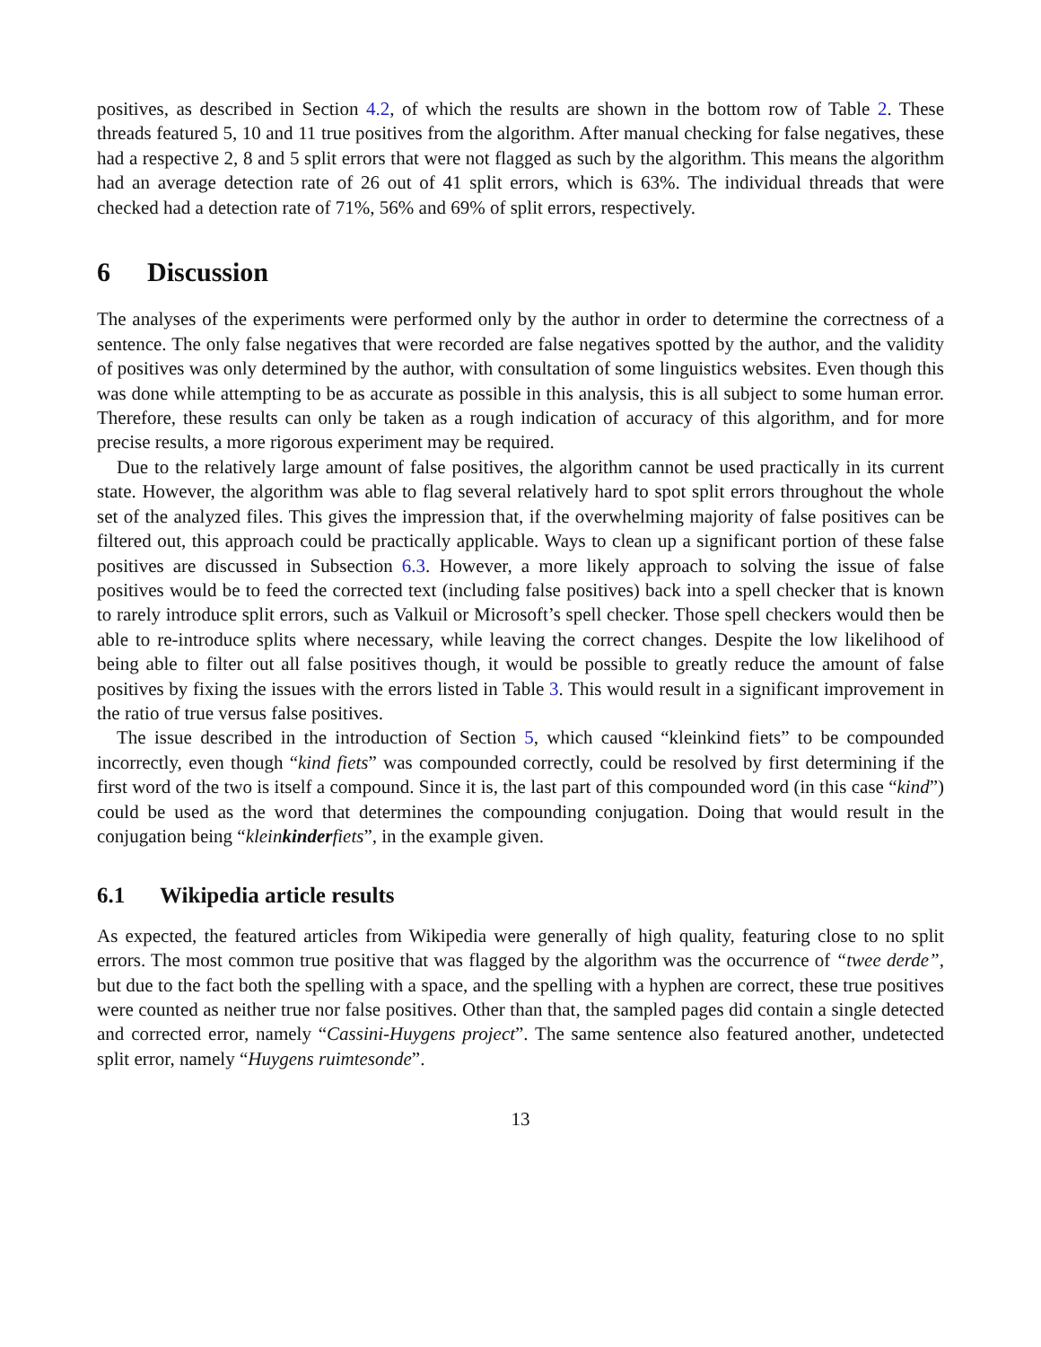positives, as described in Section 4.2, of which the results are shown in the bottom row of Table 2. These threads featured 5, 10 and 11 true positives from the algorithm. After manual checking for false negatives, these had a respective 2, 8 and 5 split errors that were not flagged as such by the algorithm. This means the algorithm had an average detection rate of 26 out of 41 split errors, which is 63%. The individual threads that were checked had a detection rate of 71%, 56% and 69% of split errors, respectively.
6 Discussion
The analyses of the experiments were performed only by the author in order to determine the correctness of a sentence. The only false negatives that were recorded are false negatives spotted by the author, and the validity of positives was only determined by the author, with consultation of some linguistics websites. Even though this was done while attempting to be as accurate as possible in this analysis, this is all subject to some human error. Therefore, these results can only be taken as a rough indication of accuracy of this algorithm, and for more precise results, a more rigorous experiment may be required.
Due to the relatively large amount of false positives, the algorithm cannot be used practically in its current state. However, the algorithm was able to flag several relatively hard to spot split errors throughout the whole set of the analyzed files. This gives the impression that, if the overwhelming majority of false positives can be filtered out, this approach could be practically applicable. Ways to clean up a significant portion of these false positives are discussed in Subsection 6.3. However, a more likely approach to solving the issue of false positives would be to feed the corrected text (including false positives) back into a spell checker that is known to rarely introduce split errors, such as Valkuil or Microsoft’s spell checker. Those spell checkers would then be able to re-introduce splits where necessary, while leaving the correct changes. Despite the low likelihood of being able to filter out all false positives though, it would be possible to greatly reduce the amount of false positives by fixing the issues with the errors listed in Table 3. This would result in a significant improvement in the ratio of true versus false positives.
The issue described in the introduction of Section 5, which caused “kleinkind fiets” to be compounded incorrectly, even though “kind fiets” was compounded correctly, could be resolved by first determining if the first word of the two is itself a compound. Since it is, the last part of this compounded word (in this case “kind”) could be used as the word that determines the compounding conjugation. Doing that would result in the conjugation being “kleinkinderfiets”, in the example given.
6.1 Wikipedia article results
As expected, the featured articles from Wikipedia were generally of high quality, featuring close to no split errors. The most common true positive that was flagged by the algorithm was the occurrence of “twee derde”, but due to the fact both the spelling with a space, and the spelling with a hyphen are correct, these true positives were counted as neither true nor false positives. Other than that, the sampled pages did contain a single detected and corrected error, namely “Cassini-Huygens project”. The same sentence also featured another, undetected split error, namely “Huygens ruimtesonde”.
13